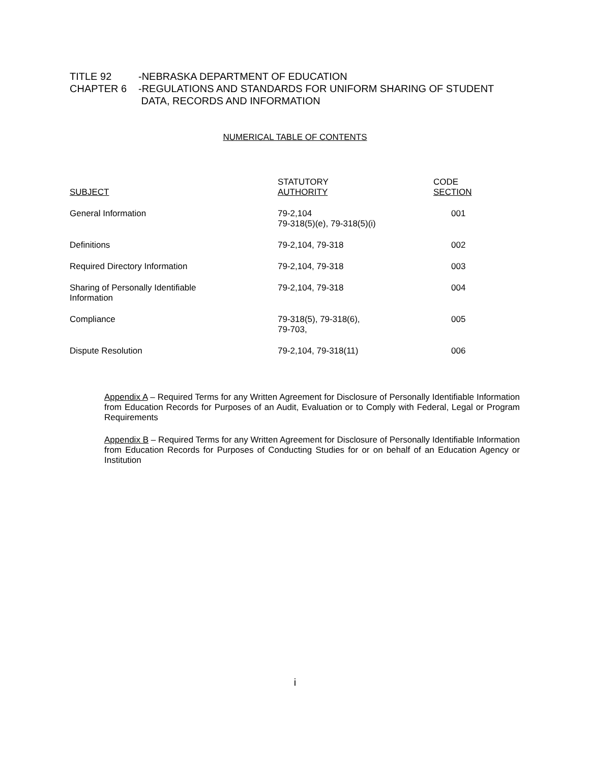| TITLE 92 | -NEBRASKA DEPARTMENT OF EDUCATION |
| CHAPTER 6 | -REGULATIONS AND STANDARDS FOR UNIFORM SHARING OF STUDENT DATA, RECORDS AND INFORMATION |
NUMERICAL TABLE OF CONTENTS
| SUBJECT | STATUTORY AUTHORITY | CODE SECTION |
| --- | --- | --- |
| General Information | 79-2,104 79-318(5)(e), 79-318(5)(i) | 001 |
| Definitions | 79-2,104, 79-318 | 002 |
| Required Directory Information | 79-2,104, 79-318 | 003 |
| Sharing of Personally Identifiable Information | 79-2,104, 79-318 | 004 |
| Compliance | 79-318(5), 79-318(6), 79-703, | 005 |
| Dispute Resolution | 79-2,104, 79-318(11) | 006 |
Appendix A – Required Terms for any Written Agreement for Disclosure of Personally Identifiable Information from Education Records for Purposes of an Audit, Evaluation or to Comply with Federal, Legal or Program Requirements
Appendix B – Required Terms for any Written Agreement for Disclosure of Personally Identifiable Information from Education Records for Purposes of Conducting Studies for or on behalf of an Education Agency or Institution
i